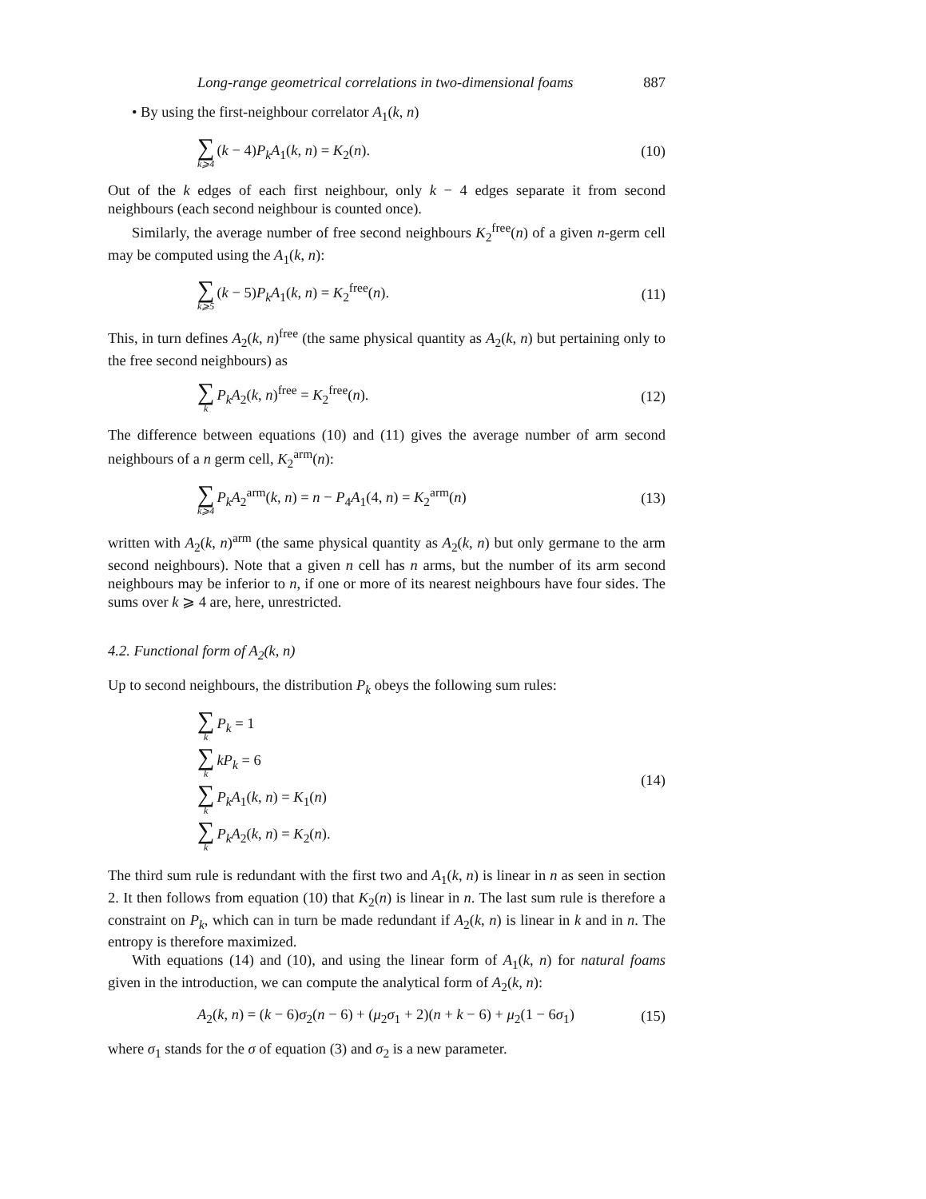Long-range geometrical correlations in two-dimensional foams 887
• By using the first-neighbour correlator A<sub>1</sub>(k, n)
∑ k⩾4 (k − 4)P<sub>k</sub>A<sub>1</sub>(k, n) = K<sub>2</sub>(n). (10)
Out of the k edges of each first neighbour, only k − 4 edges separate it from second neighbours (each second neighbour is counted once).
Similarly, the average number of free second neighbours K<sub>2</sub><sup>free</sup>(n) of a given n-germ cell may be computed using the A<sub>1</sub>(k, n):
∑ k⩾5 (k − 5)P<sub>k</sub>A<sub>1</sub>(k, n) = K<sub>2</sub><sup>free</sup>(n). (11)
This, in turn defines A<sub>2</sub>(k, n)<sup>free</sup> (the same physical quantity as A<sub>2</sub>(k, n) but pertaining only to the free second neighbours) as
∑ k P<sub>k</sub>A<sub>2</sub>(k, n)<sup>free</sup> = K<sub>2</sub><sup>free</sup>(n). (12)
The difference between equations (10) and (11) gives the average number of arm second neighbours of a n germ cell, K<sub>2</sub><sup>arm</sup>(n):
∑ k⩾4 P<sub>k</sub>A<sub>2</sub><sup>arm</sup>(k, n) = n − P<sub>4</sub>A<sub>1</sub>(4, n) = K<sub>2</sub><sup>arm</sup>(n) (13)
written with A<sub>2</sub>(k, n)<sup>arm</sup> (the same physical quantity as A<sub>2</sub>(k, n) but only germane to the arm second neighbours). Note that a given n cell has n arms, but the number of its arm second neighbours may be inferior to n, if one or more of its nearest neighbours have four sides. The sums over k ⩾ 4 are, here, unrestricted.
4.2. Functional form of A<sub>2</sub>(k, n)
Up to second neighbours, the distribution P<sub>k</sub> obeys the following sum rules:
∑ k P<sub>k</sub> = 1
∑ k kP<sub>k</sub> = 6
∑ k P<sub>k</sub>A<sub>1</sub>(k, n) = K<sub>1</sub>(n)
∑ k P<sub>k</sub>A<sub>2</sub>(k, n) = K<sub>2</sub>(n).
(14)
The third sum rule is redundant with the first two and A<sub>1</sub>(k, n) is linear in n as seen in section 2. It then follows from equation (10) that K<sub>2</sub>(n) is linear in n. The last sum rule is therefore a constraint on P<sub>k</sub>, which can in turn be made redundant if A<sub>2</sub>(k, n) is linear in k and in n. The entropy is therefore maximized.
With equations (14) and (10), and using the linear form of A<sub>1</sub>(k, n) for natural foams given in the introduction, we can compute the analytical form of A<sub>2</sub>(k, n):
A<sub>2</sub>(k, n) = (k − 6)σ<sub>2</sub>(n − 6) + (μ<sub>2</sub>σ<sub>1</sub> + 2)(n + k − 6) + μ<sub>2</sub>(1 − 6σ<sub>1</sub>) (15)
where σ<sub>1</sub> stands for the σ of equation (3) and σ<sub>2</sub> is a new parameter.